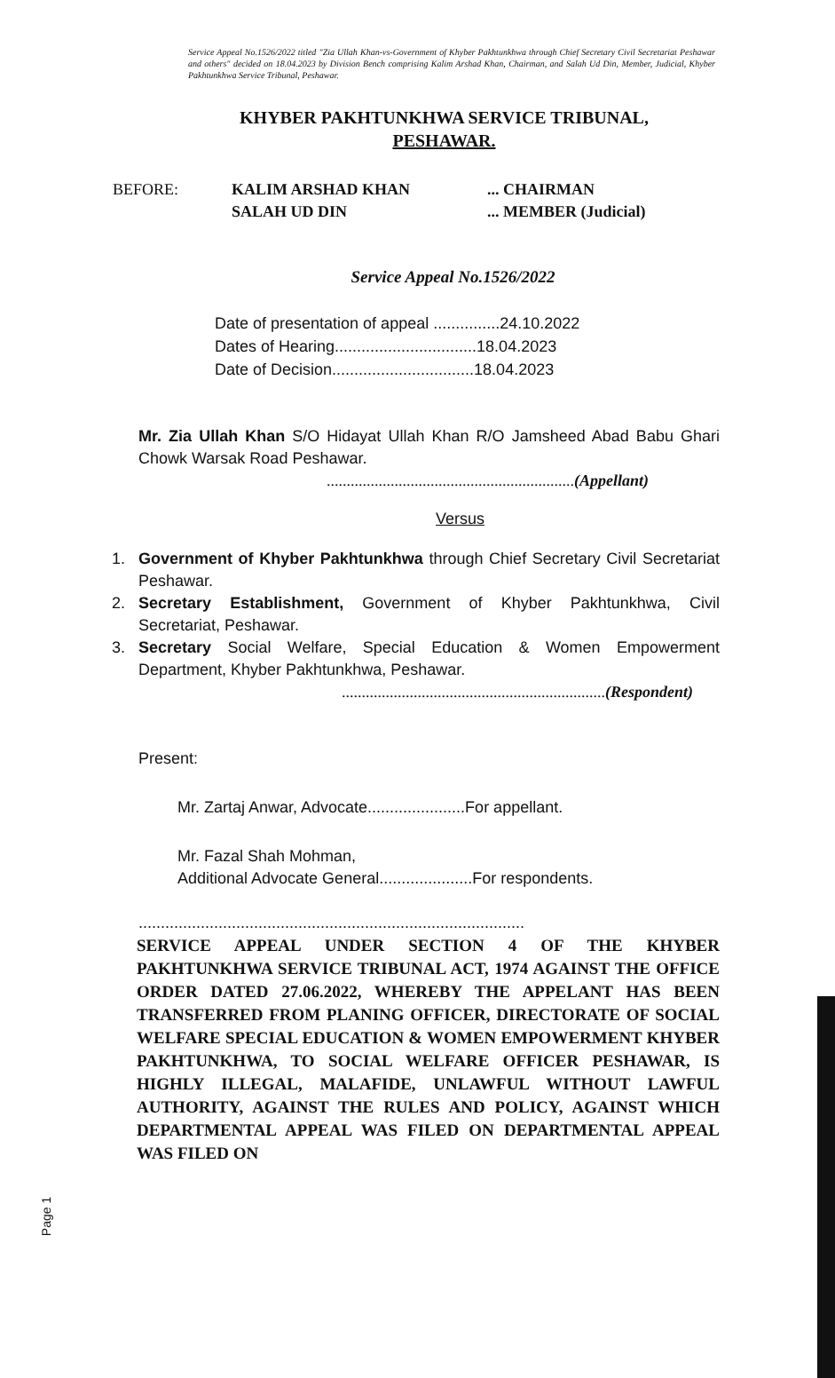Service Appeal No.1526/2022 titled "Zia Ullah Khan-vs-Government of Khyber Pakhtunkhwa through Chief Secretary Civil Secretariat Peshawar and others" decided on 18.04.2023 by Division Bench comprising Kalim Arshad Khan, Chairman, and Salah Ud Din, Member, Judicial, Khyber Pakhtunkhwa Service Tribunal, Peshawar.
KHYBER PAKHTUNKHWA SERVICE TRIBUNAL,
PESHAWAR.
BEFORE: KALIM ARSHAD KHAN
SALAH UD DIN
... CHAIRMAN
... MEMBER (Judicial)
Service Appeal No.1526/2022
Date of presentation of appeal ...............24.10.2022
Dates of Hearing................................18.04.2023
Date of Decision................................18.04.2023
Mr. Zia Ullah Khan S/O Hidayat Ullah Khan R/O Jamsheed Abad Babu Ghari Chowk Warsak Road Peshawar.
..............................................................(Appellant)
Versus
1. Government of Khyber Pakhtunkhwa through Chief Secretary Civil Secretariat Peshawar.
2. Secretary Establishment, Government of Khyber Pakhtunkhwa, Civil Secretariat, Peshawar.
3. Secretary Social Welfare, Special Education & Women Empowerment Department, Khyber Pakhtunkhwa, Peshawar.
..................................................................(Respondent)
Present:
Mr. Zartaj Anwar, Advocate......................For appellant.
Mr. Fazal Shah Mohman,
Additional Advocate General.....................For respondents.
.......................................................................................
SERVICE APPEAL UNDER SECTION 4 OF THE KHYBER PAKHTUNKHWA SERVICE TRIBUNAL ACT, 1974 AGAINST THE OFFICE ORDER DATED 27.06.2022, WHEREBY THE APPELANT HAS BEEN TRANSFERRED FROM PLANING OFFICER, DIRECTORATE OF SOCIAL WELFARE SPECIAL EDUCATION & WOMEN EMPOWERMENT KHYBER PAKHTUNKHWA, TO SOCIAL WELFARE OFFICER PESHAWAR, IS HIGHLY ILLEGAL, MALAFIDE, UNLAWFUL WITHOUT LAWFUL AUTHORITY, AGAINST THE RULES AND POLICY, AGAINST WHICH DEPARTMENTAL APPEAL WAS FILED ON DEPARTMENTAL APPEAL WAS FILED ON
Page 1